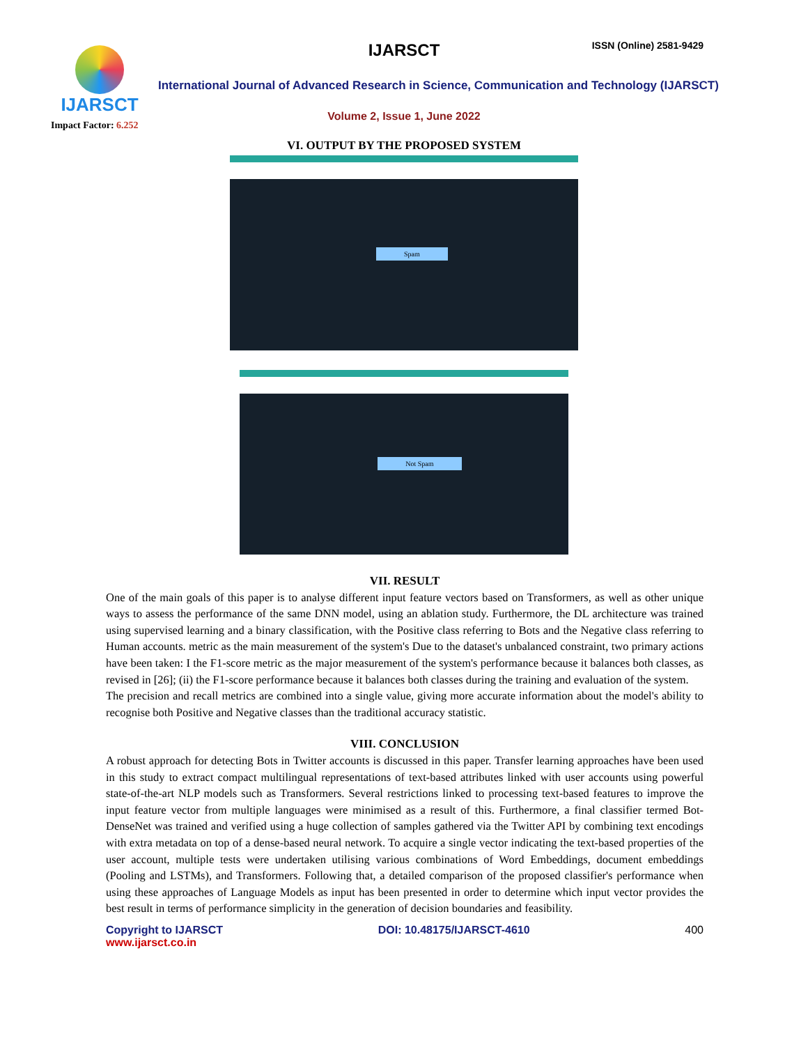IJARSCT
Impact Factor: 6.252
IJARSCT ISSN (Online) 2581-9429
International Journal of Advanced Research in Science, Communication and Technology (IJARSCT)
Volume 2, Issue 1, June 2022
VI. OUTPUT BY THE PROPOSED SYSTEM
Spam
Not Spam
VII. RESULT
One of the main goals of this paper is to analyse different input feature vectors based on Transformers, as well as other unique ways to assess the performance of the same DNN model, using an ablation study. Furthermore, the DL architecture was trained using supervised learning and a binary classification, with the Positive class referring to Bots and the Negative class referring to Human accounts. metric as the main measurement of the system's Due to the dataset's unbalanced constraint, two primary actions have been taken: I the F1-score metric as the major measurement of the system's performance because it balances both classes, as revised in [26]; (ii) the F1-score performance because it balances both classes during the training and evaluation of the system.
The precision and recall metrics are combined into a single value, giving more accurate information about the model's ability to recognise both Positive and Negative classes than the traditional accuracy statistic.
VIII. CONCLUSION
A robust approach for detecting Bots in Twitter accounts is discussed in this paper. Transfer learning approaches have been used in this study to extract compact multilingual representations of text-based attributes linked with user accounts using powerful state-of-the-art NLP models such as Transformers. Several restrictions linked to processing text-based features to improve the input feature vector from multiple languages were minimised as a result of this. Furthermore, a final classifier termed Bot-DenseNet was trained and verified using a huge collection of samples gathered via the Twitter API by combining text encodings with extra metadata on top of a dense-based neural network. To acquire a single vector indicating the text-based properties of the user account, multiple tests were undertaken utilising various combinations of Word Embeddings, document embeddings (Pooling and LSTMs), and Transformers. Following that, a detailed comparison of the proposed classifier's performance when using these approaches of Language Models as input has been presented in order to determine which input vector provides the best result in terms of performance simplicity in the generation of decision boundaries and feasibility.
Copyright to IJARSCT
www.ijarsct.co.in
DOI: 10.48175/IJARSCT-4610 400